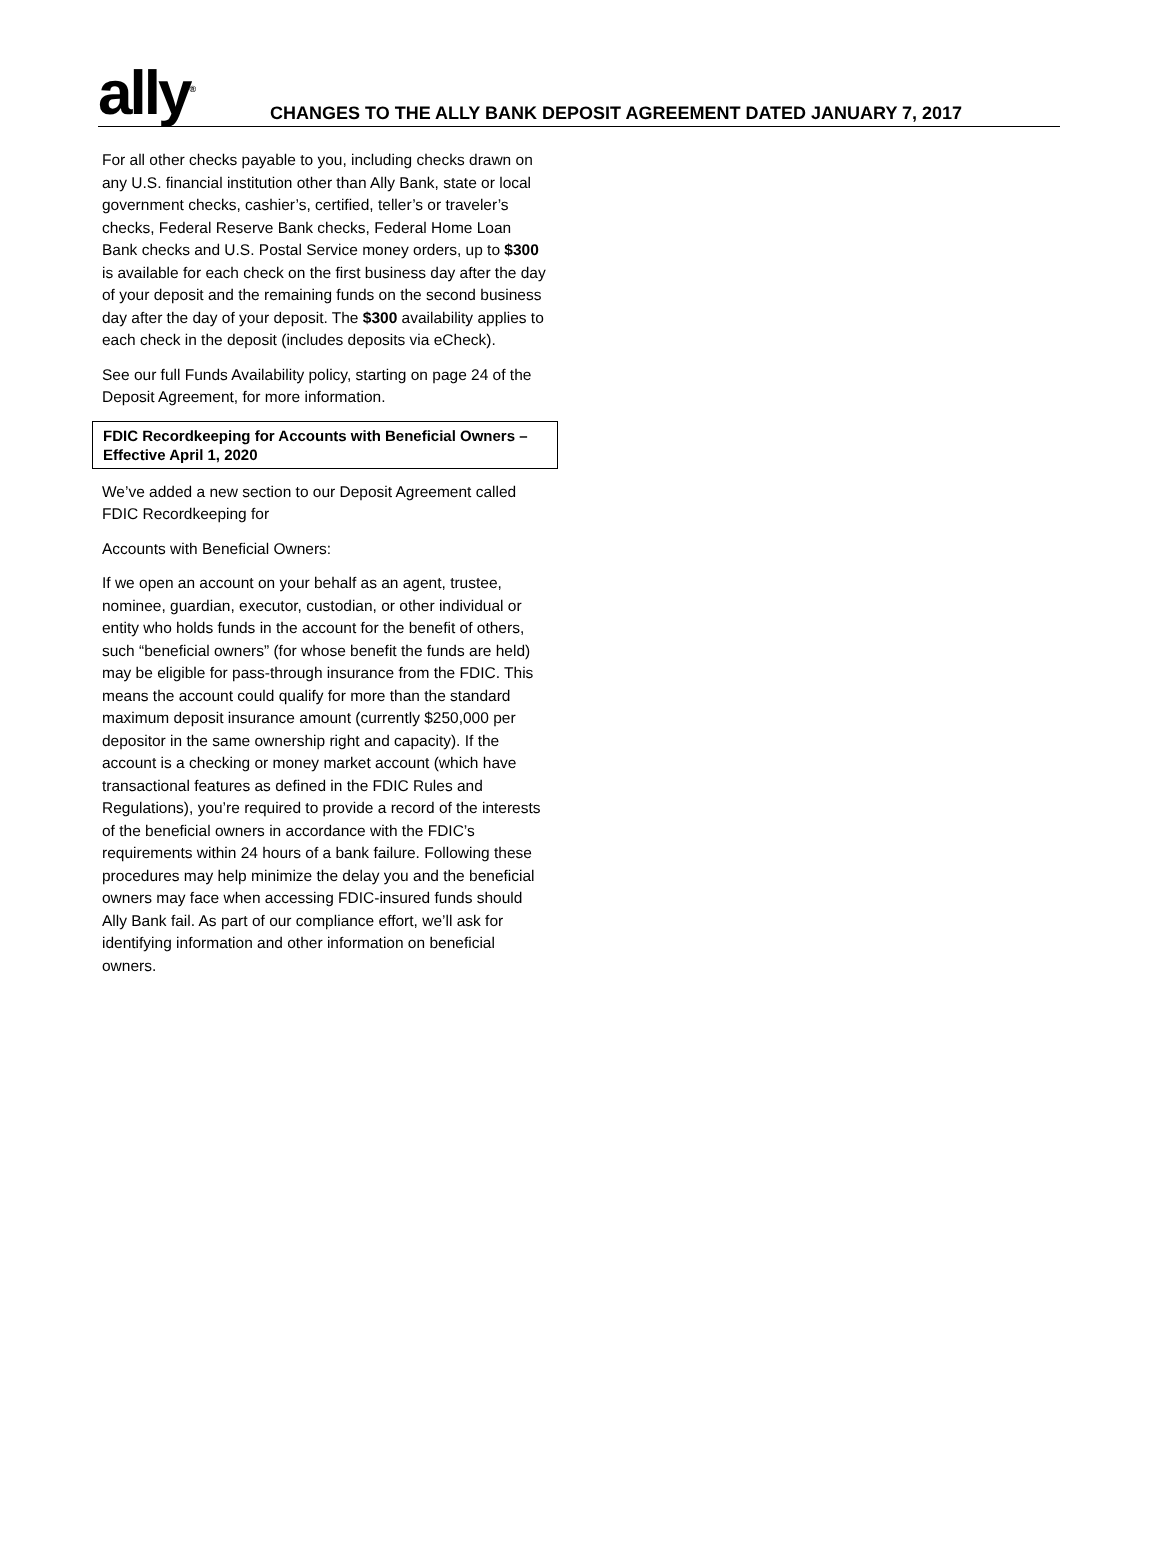ally<sup>®</sup>
CHANGES TO THE ALLY BANK DEPOSIT AGREEMENT DATED JANUARY 7, 2017
For all other checks payable to you, including checks drawn on any U.S. financial institution other than Ally Bank, state or local government checks, cashier’s, certified, teller’s or traveler’s checks, Federal Reserve Bank checks, Federal Home Loan Bank checks and U.S. Postal Service money orders, up to $300 is available for each check on the first business day after the day of your deposit and the remaining funds on the second business day after the day of your deposit. The $300 availability applies to each check in the deposit (includes deposits via eCheck).
See our full Funds Availability policy, starting on page 24 of the Deposit Agreement, for more information.
FDIC Recordkeeping for Accounts with Beneficial Owners – Effective April 1, 2020
We’ve added a new section to our Deposit Agreement called FDIC Recordkeeping for
Accounts with Beneficial Owners:
If we open an account on your behalf as an agent, trustee, nominee, guardian, executor, custodian, or other individual or entity who holds funds in the account for the benefit of others, such “beneficial owners” (for whose benefit the funds are held) may be eligible for pass-through insurance from the FDIC. This means the account could qualify for more than the standard maximum deposit insurance amount (currently $250,000 per depositor in the same ownership right and capacity). If the account is a checking or money market account (which have transactional features as defined in the FDIC Rules and Regulations), you’re required to provide a record of the interests of the beneficial owners in accordance with the FDIC’s requirements within 24 hours of a bank failure. Following these procedures may help minimize the delay you and the beneficial owners may face when accessing FDIC-insured funds should Ally Bank fail. As part of our compliance effort, we’ll ask for identifying information and other information on beneficial owners.